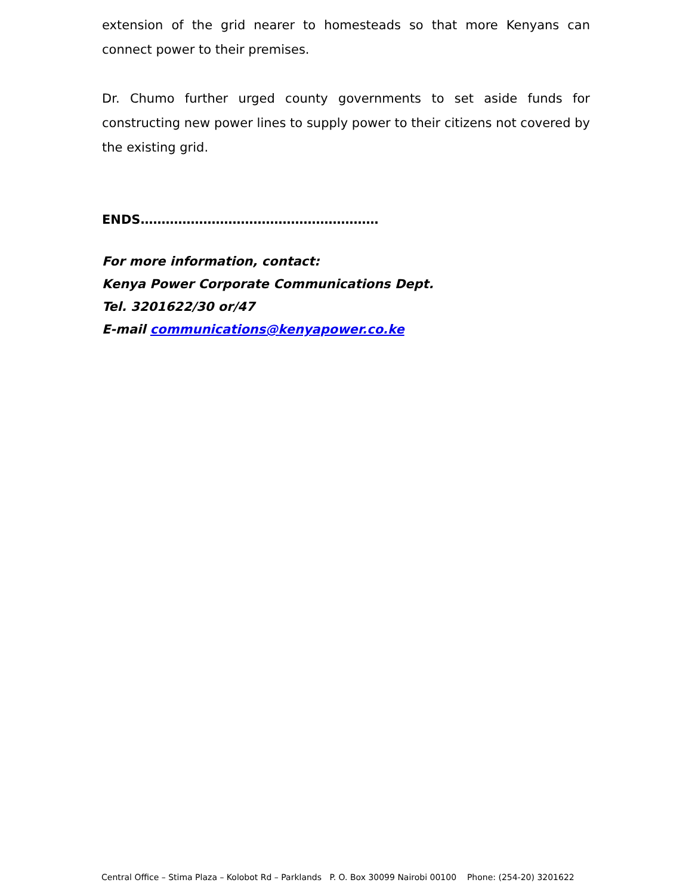extension of the grid nearer to homesteads so that more Kenyans can connect power to their premises.
Dr. Chumo further urged county governments to set aside funds for constructing new power lines to supply power to their citizens not covered by the existing grid.
ENDS…………………………………………………
For more information, contact:
Kenya Power Corporate Communications Dept.
Tel. 3201622/30 or/47
E-mail communications@kenyapower.co.ke
Central Office – Stima Plaza – Kolobot Rd – Parklands P. O. Box 30099 Nairobi 00100 Phone: (254-20) 3201622